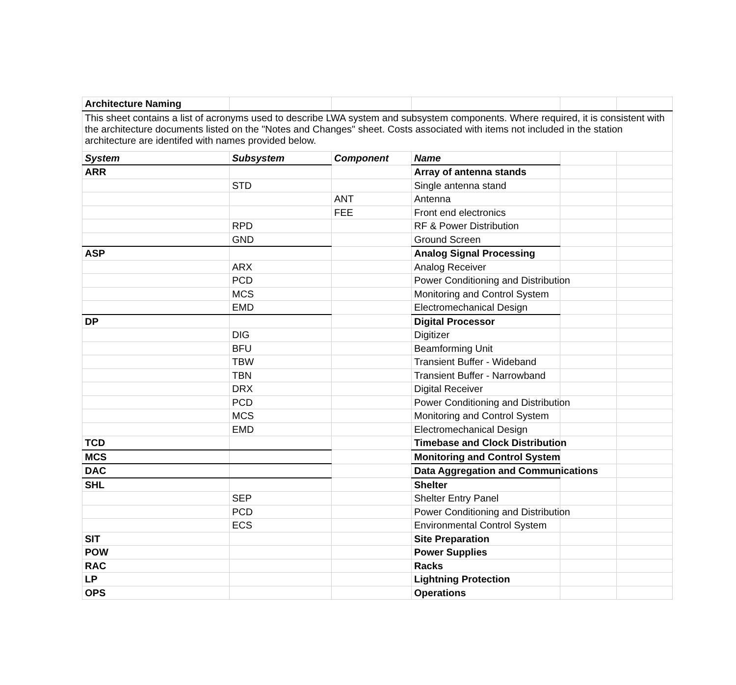| Architecture Naming | | | | | |
| This sheet contains a list of acronyms used to describe LWA system and subsystem components. Where required, it is consistent with the architecture documents listed on the "Notes and Changes" sheet. Costs associated with items not included in the station architecture are identifed with names provided below. | | | | | |
| System | Subsystem | Component | Name | | |
| ARR | | | Array of antenna stands | | |
| | STD | | Single antenna stand | | |
| | | ANT | Antenna | | |
| | | FEE | Front end electronics | | |
| | RPD | | RF & Power Distribution | | |
| | GND | | Ground Screen | | |
| ASP | | | Analog Signal Processing | | |
| | ARX | | Analog Receiver | | |
| | PCD | | Power Conditioning and Distribution | | |
| | MCS | | Monitoring and Control System | | |
| | EMD | | Electromechanical Design | | |
| DP | | | Digital Processor | | |
| | DIG | | Digitizer | | |
| | BFU | | Beamforming Unit | | |
| | TBW | | Transient Buffer - Wideband | | |
| | TBN | | Transient Buffer - Narrowband | | |
| | DRX | | Digital Receiver | | |
| | PCD | | Power Conditioning and Distribution | | |
| | MCS | | Monitoring and Control System | | |
| | EMD | | Electromechanical Design | | |
| TCD | | | Timebase and Clock Distribution | | |
| MCS | | | Monitoring and Control System | | |
| DAC | | | Data Aggregation and Communications | | |
| SHL | | | Shelter | | |
| | SEP | | Shelter Entry Panel | | |
| | PCD | | Power Conditioning and Distribution | | |
| | ECS | | Environmental Control System | | |
| SIT | | | Site Preparation | | |
| POW | | | Power Supplies | | |
| RAC | | | Racks | | |
| LP | | | Lightning Protection | | |
| OPS | | | Operations | | |